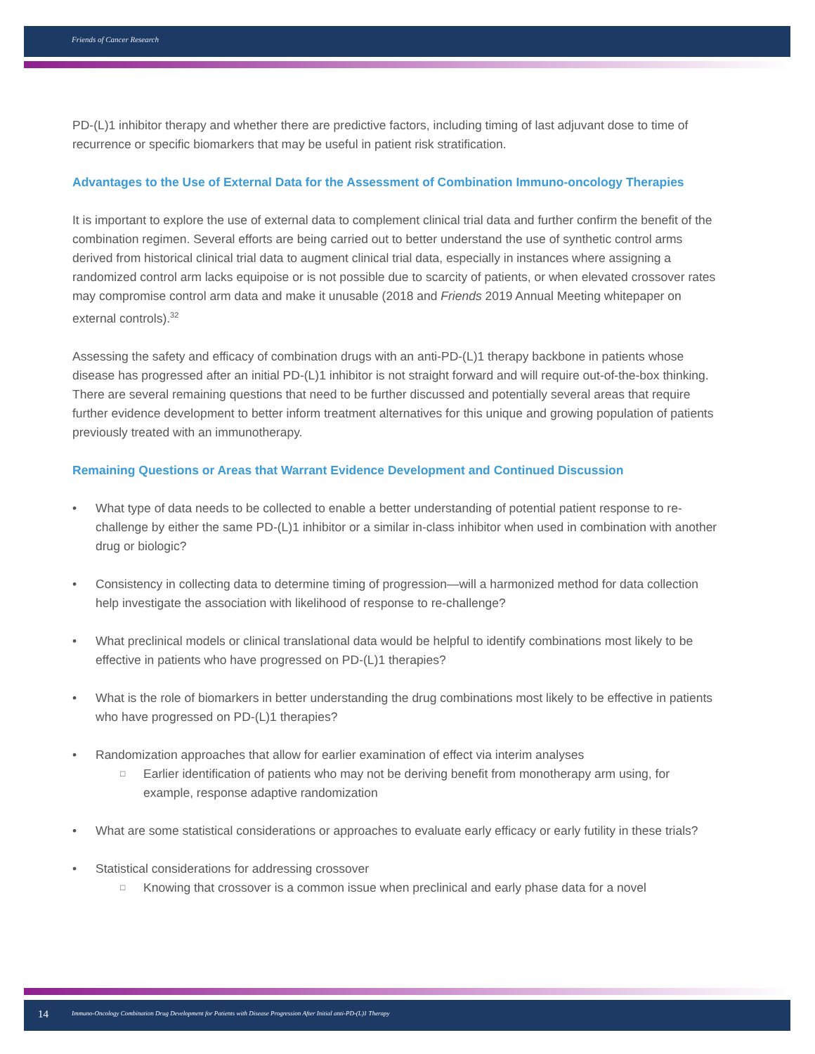Friends of Cancer Research
PD-(L)1 inhibitor therapy and whether there are predictive factors, including timing of last adjuvant dose to time of recurrence or specific biomarkers that may be useful in patient risk stratification.
Advantages to the Use of External Data for the Assessment of Combination Immuno-oncology Therapies
It is important to explore the use of external data to complement clinical trial data and further confirm the benefit of the combination regimen. Several efforts are being carried out to better understand the use of synthetic control arms derived from historical clinical trial data to augment clinical trial data, especially in instances where assigning a randomized control arm lacks equipoise or is not possible due to scarcity of patients, or when elevated crossover rates may compromise control arm data and make it unusable (2018 and Friends 2019 Annual Meeting whitepaper on external controls).<sup>32</sup>
Assessing the safety and efficacy of combination drugs with an anti-PD-(L)1 therapy backbone in patients whose disease has progressed after an initial PD-(L)1 inhibitor is not straight forward and will require out-of-the-box thinking. There are several remaining questions that need to be further discussed and potentially several areas that require further evidence development to better inform treatment alternatives for this unique and growing population of patients previously treated with an immunotherapy.
Remaining Questions or Areas that Warrant Evidence Development and Continued Discussion
• What type of data needs to be collected to enable a better understanding of potential patient response to re-challenge by either the same PD-(L)1 inhibitor or a similar in-class inhibitor when used in combination with another drug or biologic?
• Consistency in collecting data to determine timing of progression—will a harmonized method for data collection help investigate the association with likelihood of response to re-challenge?
• What preclinical models or clinical translational data would be helpful to identify combinations most likely to be effective in patients who have progressed on PD-(L)1 therapies?
• What is the role of biomarkers in better understanding the drug combinations most likely to be effective in patients who have progressed on PD-(L)1 therapies?
• Randomization approaches that allow for earlier examination of effect via interim analyses
□ Earlier identification of patients who may not be deriving benefit from monotherapy arm using, for example, response adaptive randomization
• What are some statistical considerations or approaches to evaluate early efficacy or early futility in these trials?
• Statistical considerations for addressing crossover
□ Knowing that crossover is a common issue when preclinical and early phase data for a novel
14 Immuno-Oncology Combination Drug Development for Patients with Disease Progression After Initial anti-PD-(L)1 Therapy